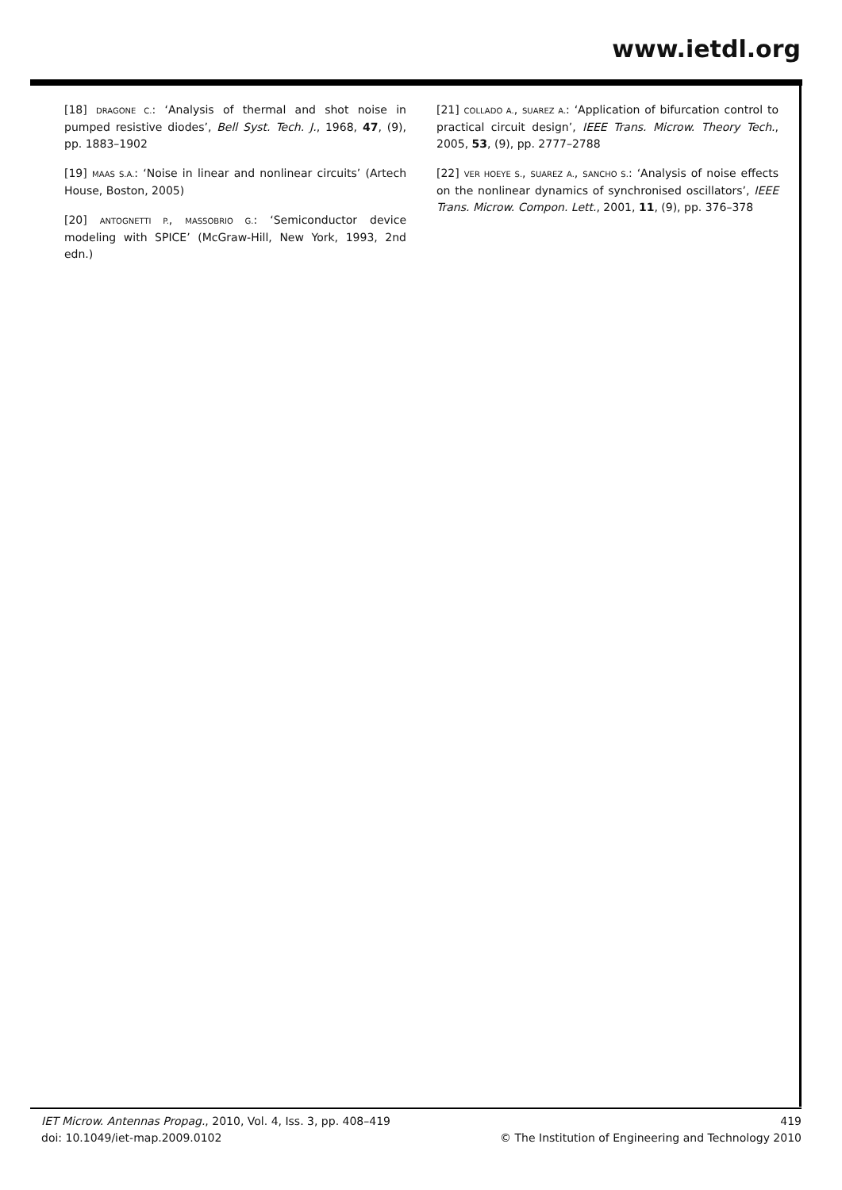www.ietdl.org
[18] DRAGONE C.: ‘Analysis of thermal and shot noise in pumped resistive diodes’, Bell Syst. Tech. J., 1968, 47, (9), pp. 1883–1902
[19] MAAS S.A.: ‘Noise in linear and nonlinear circuits’ (Artech House, Boston, 2005)
[20] ANTOGNETTI P., MASSOBRIO G.: ‘Semiconductor device modeling with SPICE’ (McGraw-Hill, New York, 1993, 2nd edn.)
[21] COLLADO A., SUAREZ A.: ‘Application of bifurcation control to practical circuit design’, IEEE Trans. Microw. Theory Tech., 2005, 53, (9), pp. 2777–2788
[22] VER HOEYE S., SUAREZ A., SANCHO S.: ‘Analysis of noise effects on the nonlinear dynamics of synchronised oscillators’, IEEE Trans. Microw. Compon. Lett., 2001, 11, (9), pp. 376–378
IET Microw. Antennas Propag., 2010, Vol. 4, Iss. 3, pp. 408–419
doi: 10.1049/iet-map.2009.0102
419
© The Institution of Engineering and Technology 2010